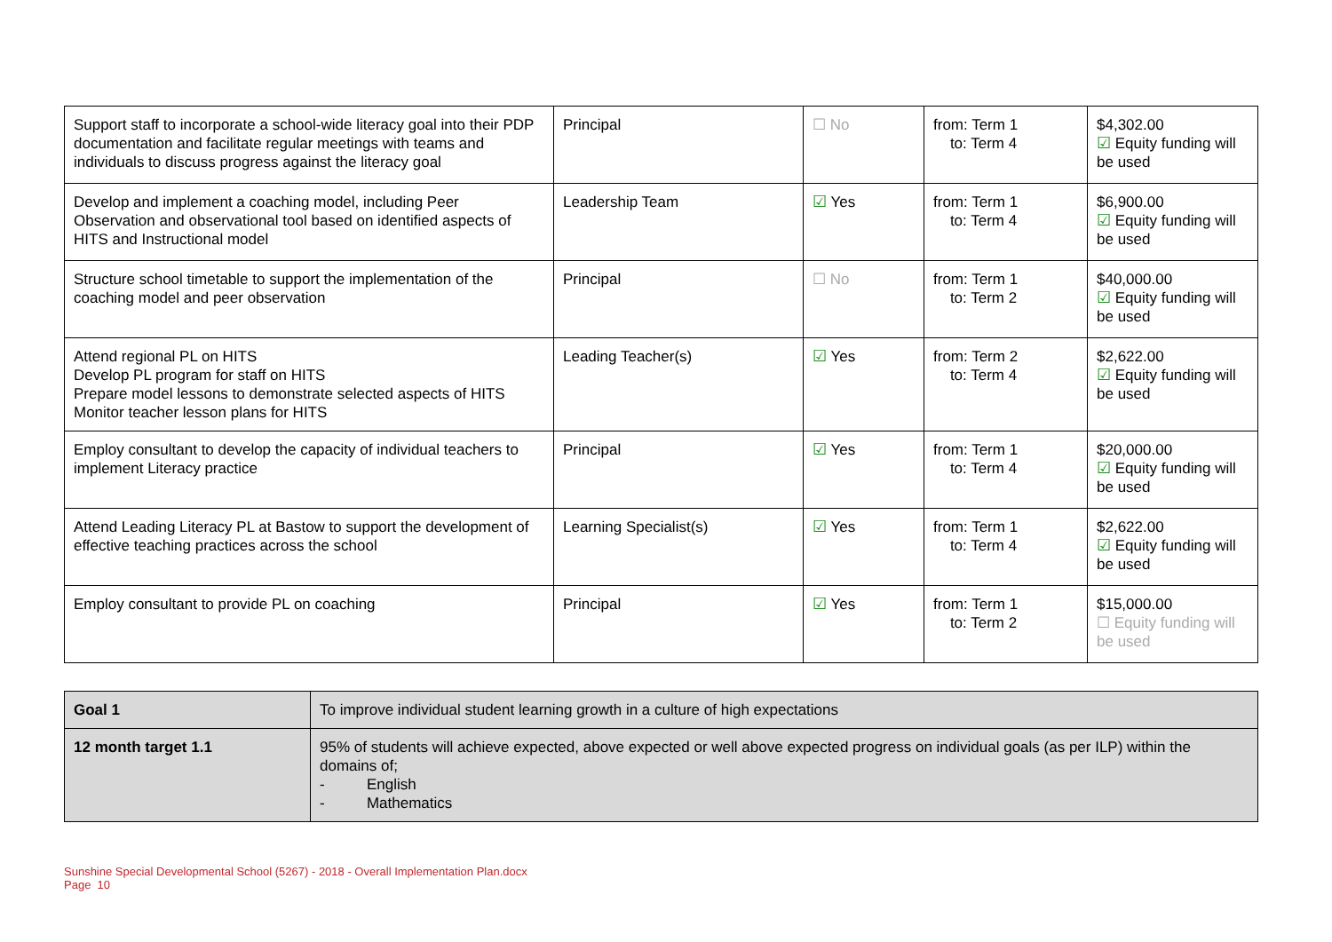| Support staff to incorporate a school-wide literacy goal into their PDP documentation and facilitate regular meetings with teams and individuals to discuss progress against the literacy goal | Principal | ☐ No | from: Term 1 to: Term 4 | $4,302.00 ☑ Equity funding will be used |
| Develop and implement a coaching model, including Peer Observation and observational tool based on identified aspects of HITS and Instructional model | Leadership Team | ☑ Yes | from: Term 1 to: Term 4 | $6,900.00 ☑ Equity funding will be used |
| Structure school timetable to support the implementation of the coaching model and peer observation | Principal | ☐ No | from: Term 1 to: Term 2 | $40,000.00 ☑ Equity funding will be used |
| Attend regional PL on HITS Develop PL program for staff on HITS Prepare model lessons to demonstrate selected aspects of HITS Monitor teacher lesson plans for HITS | Leading Teacher(s) | ☑ Yes | from: Term 2 to: Term 4 | $2,622.00 ☑ Equity funding will be used |
| Employ consultant to develop the capacity of individual teachers to implement Literacy practice | Principal | ☑ Yes | from: Term 1 to: Term 4 | $20,000.00 ☑ Equity funding will be used |
| Attend Leading Literacy PL at Bastow to support the development of effective teaching practices across the school | Learning Specialist(s) | ☑ Yes | from: Term 1 to: Term 4 | $2,622.00 ☑ Equity funding will be used |
| Employ consultant to provide PL on coaching | Principal | ☑ Yes | from: Term 1 to: Term 2 | $15,000.00 ☐ Equity funding will be used |
| Goal 1 | To improve individual student learning growth in a culture of high expectations |
| 12 month target 1.1 | 95% of students will achieve expected, above expected or well above expected progress on individual goals (as per ILP) within the domains of; - English - Mathematics |
Sunshine Special Developmental School (5267) - 2018 - Overall Implementation Plan.docx
Page 10